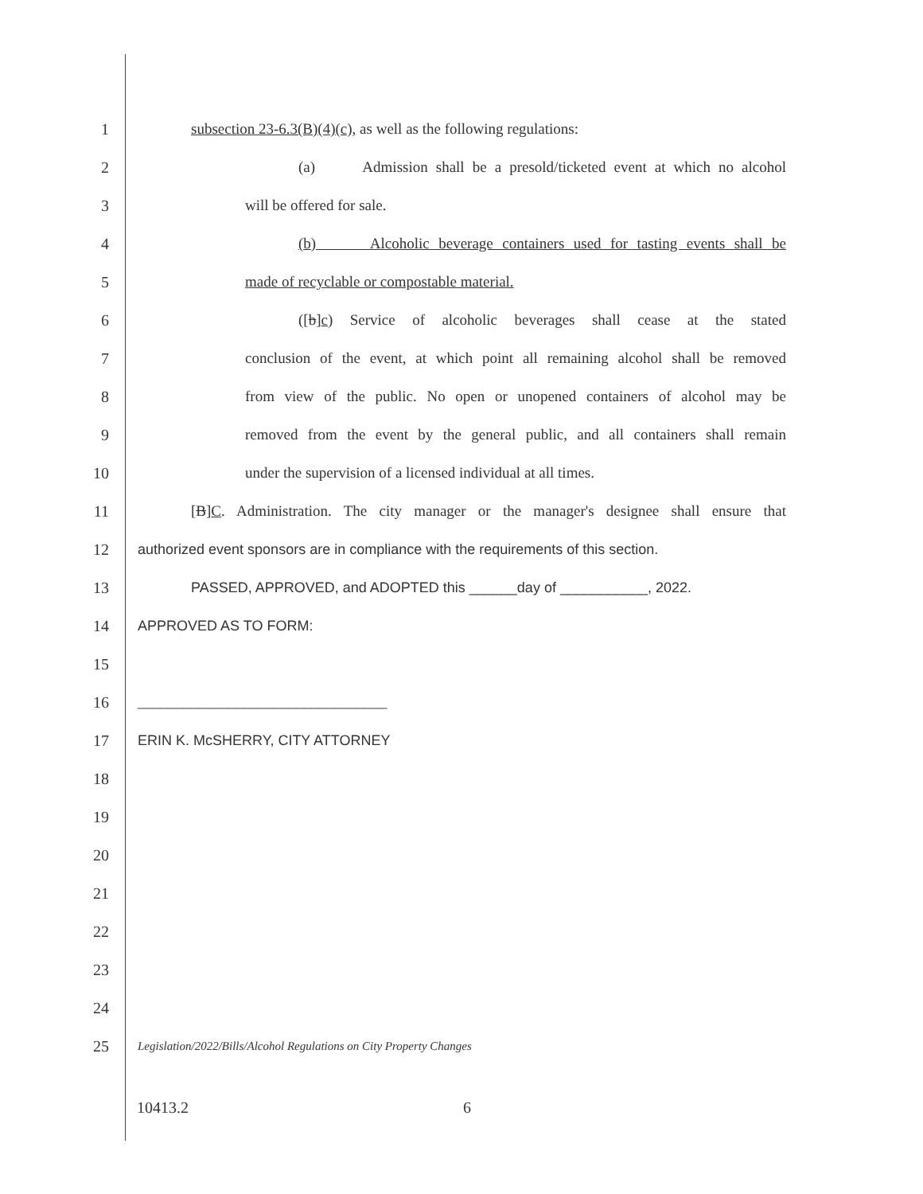1 subsection 23-6.3(B)(4)(c), as well as the following regulations:
2 (a) Admission shall be a presold/ticketed event at which no alcohol
3 will be offered for sale.
4 (b) Alcoholic beverage containers used for tasting events shall be
5 made of recyclable or compostable material.
6 ([b]c) Service of alcoholic beverages shall cease at the stated
7 conclusion of the event, at which point all remaining alcohol shall be removed
8 from view of the public. No open or unopened containers of alcohol may be
9 removed from the event by the general public, and all containers shall remain
10 under the supervision of a licensed individual at all times.
11 [B]C. Administration. The city manager or the manager's designee shall ensure that
12 authorized event sponsors are in compliance with the requirements of this section.
13 PASSED, APPROVED, and ADOPTED this ______day of ___________, 2022.
14 APPROVED AS TO FORM:
15
16 _________________________________
17 ERIN K. McSHERRY, CITY ATTORNEY
18
19
20
21
22
23
24
25 Legislation/2022/Bills/Alcohol Regulations on City Property Changes
10413.2 6